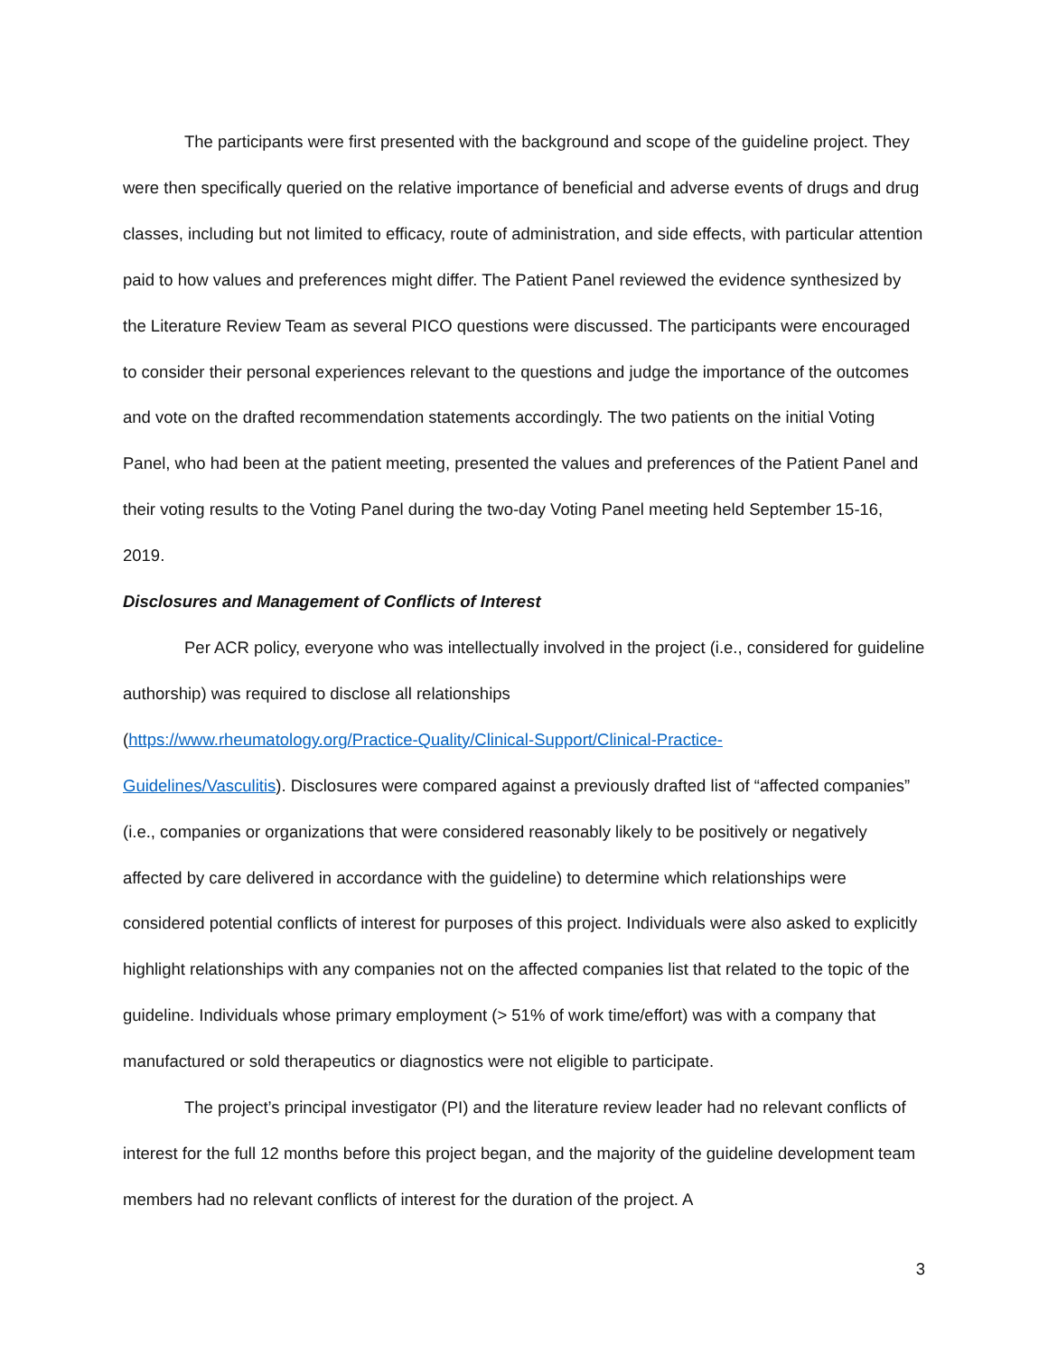The participants were first presented with the background and scope of the guideline project. They were then specifically queried on the relative importance of beneficial and adverse events of drugs and drug classes, including but not limited to efficacy, route of administration, and side effects, with particular attention paid to how values and preferences might differ. The Patient Panel reviewed the evidence synthesized by the Literature Review Team as several PICO questions were discussed. The participants were encouraged to consider their personal experiences relevant to the questions and judge the importance of the outcomes and vote on the drafted recommendation statements accordingly. The two patients on the initial Voting Panel, who had been at the patient meeting, presented the values and preferences of the Patient Panel and their voting results to the Voting Panel during the two-day Voting Panel meeting held September 15-16, 2019.
Disclosures and Management of Conflicts of Interest
Per ACR policy, everyone who was intellectually involved in the project (i.e., considered for guideline authorship) was required to disclose all relationships
(https://www.rheumatology.org/Practice-Quality/Clinical-Support/Clinical-Practice-
Guidelines/Vasculitis). Disclosures were compared against a previously drafted list of “affected companies” (i.e., companies or organizations that were considered reasonably likely to be positively or negatively affected by care delivered in accordance with the guideline) to determine which relationships were considered potential conflicts of interest for purposes of this project. Individuals were also asked to explicitly highlight relationships with any companies not on the affected companies list that related to the topic of the guideline. Individuals whose primary employment (> 51% of work time/effort) was with a company that manufactured or sold therapeutics or diagnostics were not eligible to participate.
The project’s principal investigator (PI) and the literature review leader had no relevant conflicts of interest for the full 12 months before this project began, and the majority of the guideline development team members had no relevant conflicts of interest for the duration of the project. A
3